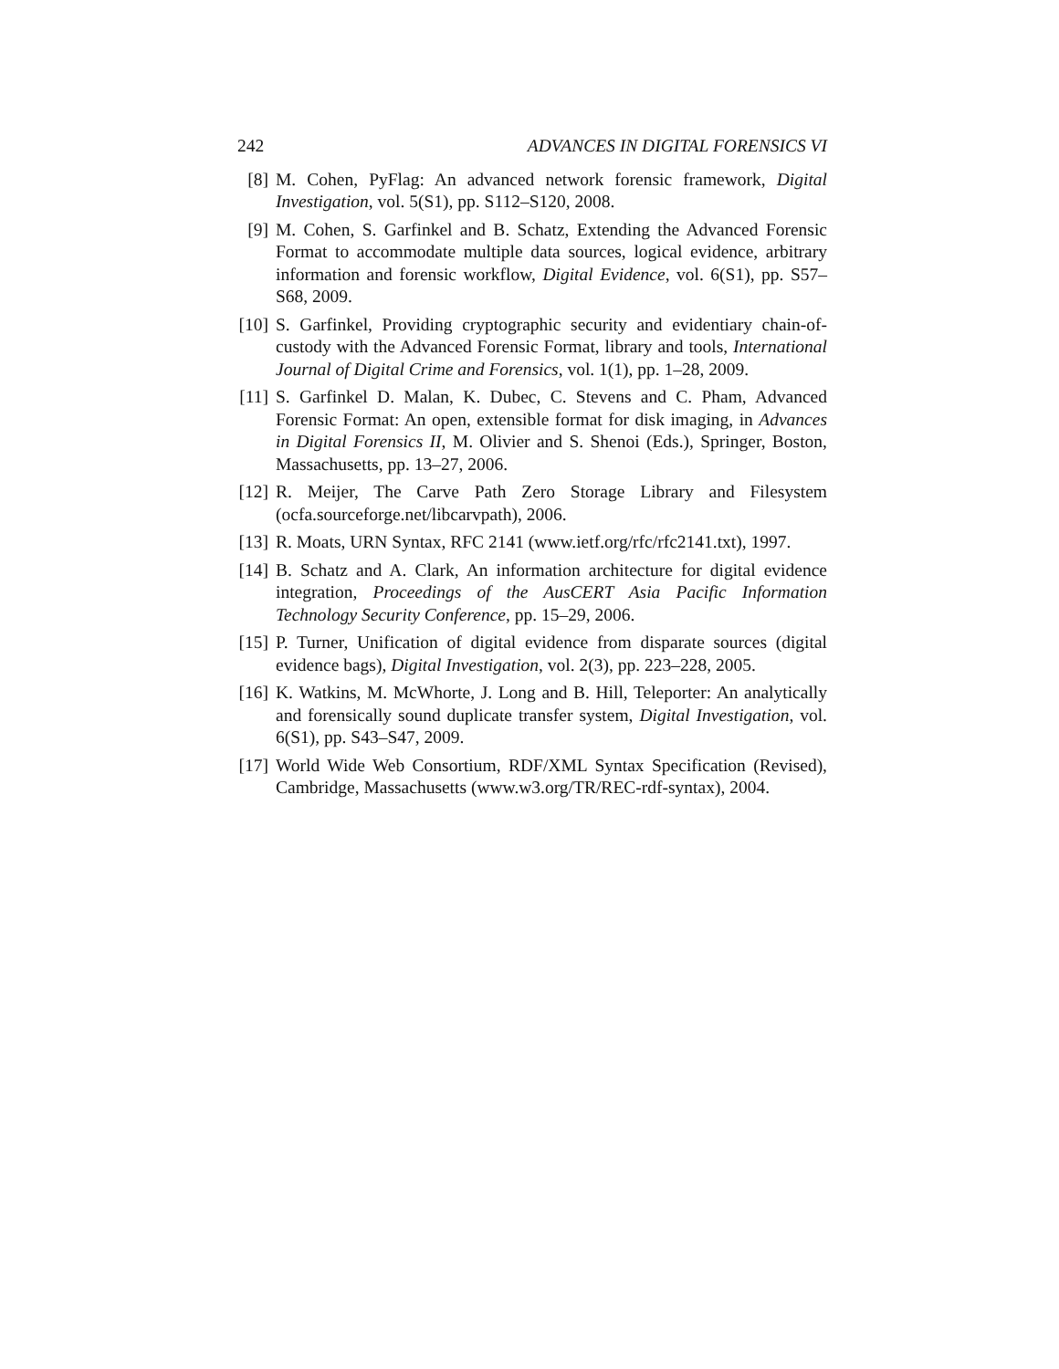242 ADVANCES IN DIGITAL FORENSICS VI
[8] M. Cohen, PyFlag: An advanced network forensic framework, Digital Investigation, vol. 5(S1), pp. S112–S120, 2008.
[9] M. Cohen, S. Garfinkel and B. Schatz, Extending the Advanced Forensic Format to accommodate multiple data sources, logical evidence, arbitrary information and forensic workflow, Digital Evidence, vol. 6(S1), pp. S57–S68, 2009.
[10] S. Garfinkel, Providing cryptographic security and evidentiary chain-of-custody with the Advanced Forensic Format, library and tools, International Journal of Digital Crime and Forensics, vol. 1(1), pp. 1–28, 2009.
[11] S. Garfinkel D. Malan, K. Dubec, C. Stevens and C. Pham, Advanced Forensic Format: An open, extensible format for disk imaging, in Advances in Digital Forensics II, M. Olivier and S. Shenoi (Eds.), Springer, Boston, Massachusetts, pp. 13–27, 2006.
[12] R. Meijer, The Carve Path Zero Storage Library and Filesystem (ocfa.sourceforge.net/libcarvpath), 2006.
[13] R. Moats, URN Syntax, RFC 2141 (www.ietf.org/rfc/rfc2141.txt), 1997.
[14] B. Schatz and A. Clark, An information architecture for digital evidence integration, Proceedings of the AusCERT Asia Pacific Information Technology Security Conference, pp. 15–29, 2006.
[15] P. Turner, Unification of digital evidence from disparate sources (digital evidence bags), Digital Investigation, vol. 2(3), pp. 223–228, 2005.
[16] K. Watkins, M. McWhorte, J. Long and B. Hill, Teleporter: An analytically and forensically sound duplicate transfer system, Digital Investigation, vol. 6(S1), pp. S43–S47, 2009.
[17] World Wide Web Consortium, RDF/XML Syntax Specification (Revised), Cambridge, Massachusetts (www.w3.org/TR/REC-rdf-syntax), 2004.